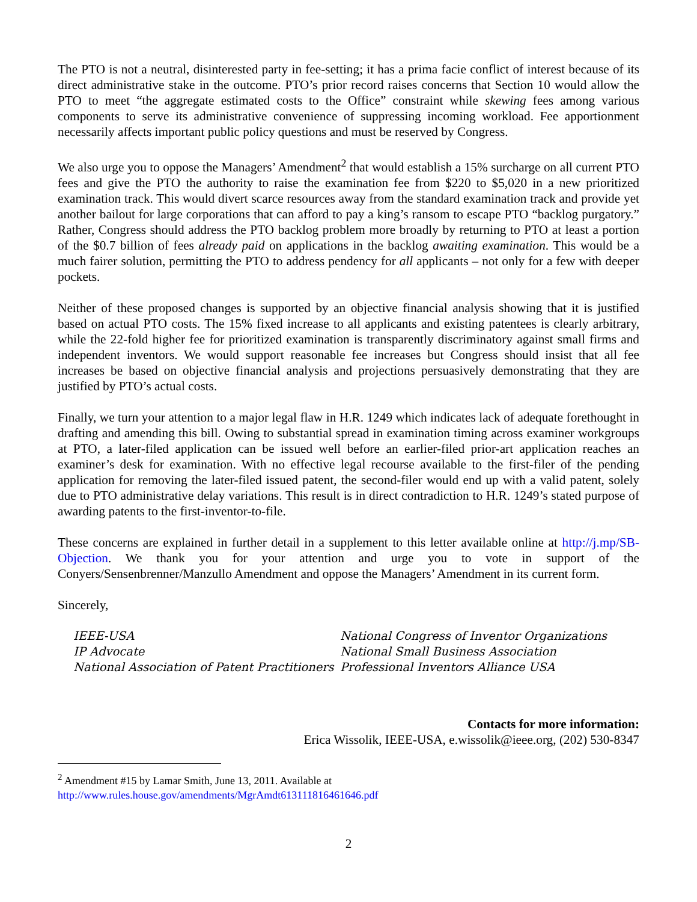The PTO is not a neutral, disinterested party in fee-setting; it has a prima facie conflict of interest because of its direct administrative stake in the outcome. PTO’s prior record raises concerns that Section 10 would allow the PTO to meet “the aggregate estimated costs to the Office” constraint while skewing fees among various components to serve its administrative convenience of suppressing incoming workload. Fee apportionment necessarily affects important public policy questions and must be reserved by Congress.
We also urge you to oppose the Managers’ Amendment<sup>2</sup> that would establish a 15% surcharge on all current PTO fees and give the PTO the authority to raise the examination fee from $220 to $5,020 in a new prioritized examination track. This would divert scarce resources away from the standard examination track and provide yet another bailout for large corporations that can afford to pay a king’s ransom to escape PTO “backlog purgatory.” Rather, Congress should address the PTO backlog problem more broadly by returning to PTO at least a portion of the $0.7 billion of fees already paid on applications in the backlog awaiting examination. This would be a much fairer solution, permitting the PTO to address pendency for all applicants – not only for a few with deeper pockets.
Neither of these proposed changes is supported by an objective financial analysis showing that it is justified based on actual PTO costs. The 15% fixed increase to all applicants and existing patentees is clearly arbitrary, while the 22-fold higher fee for prioritized examination is transparently discriminatory against small firms and independent inventors. We would support reasonable fee increases but Congress should insist that all fee increases be based on objective financial analysis and projections persuasively demonstrating that they are justified by PTO’s actual costs.
Finally, we turn your attention to a major legal flaw in H.R. 1249 which indicates lack of adequate forethought in drafting and amending this bill. Owing to substantial spread in examination timing across examiner workgroups at PTO, a later-filed application can be issued well before an earlier-filed prior-art application reaches an examiner’s desk for examination. With no effective legal recourse available to the first-filer of the pending application for removing the later-filed issued patent, the second-filer would end up with a valid patent, solely due to PTO administrative delay variations. This result is in direct contradiction to H.R. 1249’s stated purpose of awarding patents to the first-inventor-to-file.
These concerns are explained in further detail in a supplement to this letter available online at http://j.mp/SB-Objection. We thank you for your attention and urge you to vote in support of the Conyers/Sensenbrenner/Manzullo Amendment and oppose the Managers’ Amendment in its current form.
Sincerely,
IEEE-USA
IP Advocate
National Association of Patent Practitioners
National Congress of Inventor Organizations
National Small Business Association
Professional Inventors Alliance USA
Contacts for more information:
Erica Wissolik, IEEE-USA, e.wissolik@ieee.org, (202) 530-8347
<sup>2</sup> Amendment #15 by Lamar Smith, June 13, 2011. Available at
http://www.rules.house.gov/amendments/MgrAmdt613111816461646.pdf
2